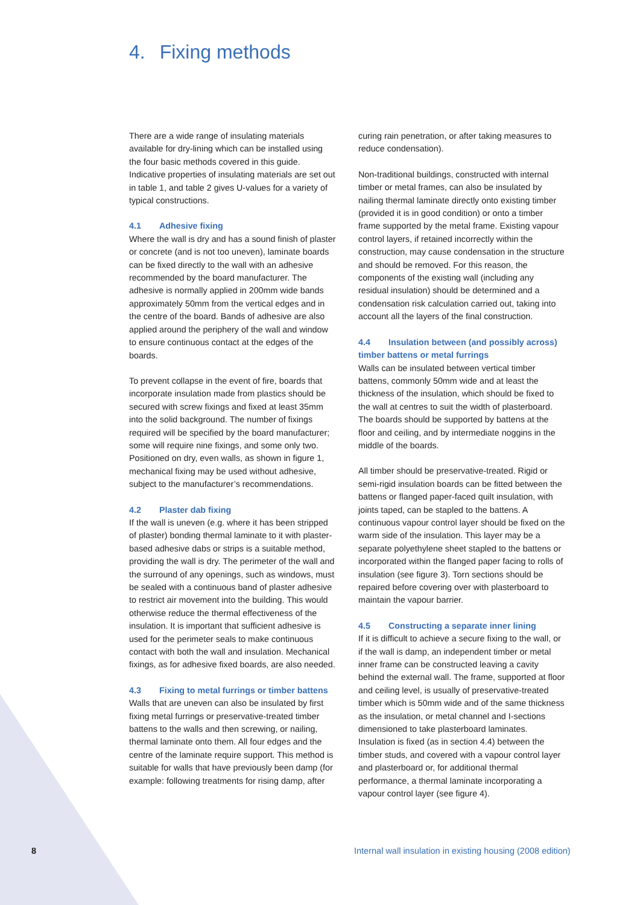4. Fixing methods
There are a wide range of insulating materials available for dry-lining which can be installed using the four basic methods covered in this guide. Indicative properties of insulating materials are set out in table 1, and table 2 gives U-values for a variety of typical constructions.
4.1 Adhesive fixing
Where the wall is dry and has a sound finish of plaster or concrete (and is not too uneven), laminate boards can be fixed directly to the wall with an adhesive recommended by the board manufacturer. The adhesive is normally applied in 200mm wide bands approximately 50mm from the vertical edges and in the centre of the board. Bands of adhesive are also applied around the periphery of the wall and window to ensure continuous contact at the edges of the boards.
To prevent collapse in the event of fire, boards that incorporate insulation made from plastics should be secured with screw fixings and fixed at least 35mm into the solid background. The number of fixings required will be specified by the board manufacturer; some will require nine fixings, and some only two. Positioned on dry, even walls, as shown in figure 1, mechanical fixing may be used without adhesive, subject to the manufacturer’s recommendations.
4.2 Plaster dab fixing
If the wall is uneven (e.g. where it has been stripped of plaster) bonding thermal laminate to it with plaster-based adhesive dabs or strips is a suitable method, providing the wall is dry. The perimeter of the wall and the surround of any openings, such as windows, must be sealed with a continuous band of plaster adhesive to restrict air movement into the building. This would otherwise reduce the thermal effectiveness of the insulation. It is important that sufficient adhesive is used for the perimeter seals to make continuous contact with both the wall and insulation. Mechanical fixings, as for adhesive fixed boards, are also needed.
4.3 Fixing to metal furrings or timber battens
Walls that are uneven can also be insulated by first fixing metal furrings or preservative-treated timber battens to the walls and then screwing, or nailing, thermal laminate onto them. All four edges and the centre of the laminate require support. This method is suitable for walls that have previously been damp (for example: following treatments for rising damp, after
curing rain penetration, or after taking measures to reduce condensation).
Non-traditional buildings, constructed with internal timber or metal frames, can also be insulated by nailing thermal laminate directly onto existing timber (provided it is in good condition) or onto a timber frame supported by the metal frame. Existing vapour control layers, if retained incorrectly within the construction, may cause condensation in the structure and should be removed. For this reason, the components of the existing wall (including any residual insulation) should be determined and a condensation risk calculation carried out, taking into account all the layers of the final construction.
4.4 Insulation between (and possibly across) timber battens or metal furrings
Walls can be insulated between vertical timber battens, commonly 50mm wide and at least the thickness of the insulation, which should be fixed to the wall at centres to suit the width of plasterboard. The boards should be supported by battens at the floor and ceiling, and by intermediate noggins in the middle of the boards.
All timber should be preservative-treated. Rigid or semi-rigid insulation boards can be fitted between the battens or flanged paper-faced quilt insulation, with joints taped, can be stapled to the battens. A continuous vapour control layer should be fixed on the warm side of the insulation. This layer may be a separate polyethylene sheet stapled to the battens or incorporated within the flanged paper facing to rolls of insulation (see figure 3). Torn sections should be repaired before covering over with plasterboard to maintain the vapour barrier.
4.5 Constructing a separate inner lining
If it is difficult to achieve a secure fixing to the wall, or if the wall is damp, an independent timber or metal inner frame can be constructed leaving a cavity behind the external wall. The frame, supported at floor and ceiling level, is usually of preservative-treated timber which is 50mm wide and of the same thickness as the insulation, or metal channel and I-sections dimensioned to take plasterboard laminates. Insulation is fixed (as in section 4.4) between the timber studs, and covered with a vapour control layer and plasterboard or, for additional thermal performance, a thermal laminate incorporating a vapour control layer (see figure 4).
8 Internal wall insulation in existing housing (2008 edition)